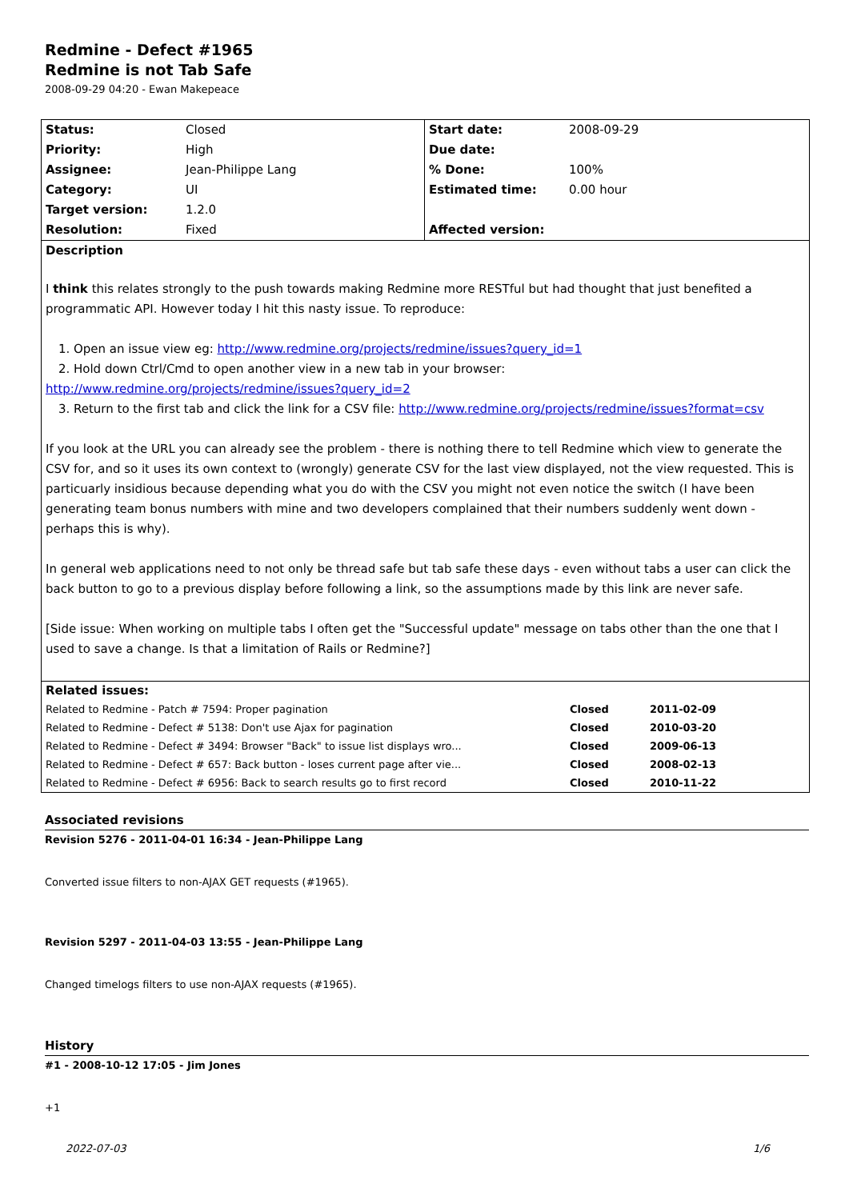Redmine - Defect #1965
Redmine is not Tab Safe
2008-09-29 04:20 - Ewan Makepeace
| Status: | Closed | Start date: | 2008-09-29 |
| Priority: | High | Due date: | |
| Assignee: | Jean-Philippe Lang | % Done: | 100% |
| Category: | UI | Estimated time: | 0.00 hour |
| Target version: | 1.2.0 | | |
| Resolution: | Fixed | Affected version: | |
| Description I think this relates strongly to the push towards making Redmine more RESTful but had thought that just benefited a programmatic API. However today I hit this nasty issue. To reproduce: 1. Open an issue view eg: http://www.redmine.org/projects/redmine/issues?query_id=1 2. Hold down Ctrl/Cmd to open another view in a new tab in your browser: http://www.redmine.org/projects/redmine/issues?query_id=2 3. Return to the first tab and click the link for a CSV file: http://www.redmine.org/projects/redmine/issues?format=csv If you look at the URL you can already see the problem - there is nothing there to tell Redmine which view to generate the CSV for, and so it uses its own context to (wrongly) generate CSV for the last view displayed, not the view requested. This is particuarly insidious because depending what you do with the CSV you might not even notice the switch (I have been generating team bonus numbers with mine and two developers complained that their numbers suddenly went down - perhaps this is why). In general web applications need to not only be thread safe but tab safe these days - even without tabs a user can click the back button to go to a previous display before following a link, so the assumptions made by this link are never safe. [Side issue: When working on multiple tabs I often get the "Successful update" message on tabs other than the one that I used to save a change. Is that a limitation of Rails or Redmine?] | | | |
| / Related issues: / / / / Related to Redmine - Patch # 7594: Proper pagination / Closed / 2011-02-09 / / Related to Redmine - Defect # 5138: Don't use Ajax for pagination / Closed / 2010-03-20 / / Related to Redmine - Defect # 3494: Browser "Back" to issue list displays wro... / Closed / 2009-06-13 / / Related to Redmine - Defect # 657: Back button - loses current page after vie... / Closed / 2008-02-13 / / Related to Redmine - Defect # 6956: Back to search results go to first record / Closed / 2010-11-22 / | | | |
Associated revisions
Revision 5276 - 2011-04-01 16:34 - Jean-Philippe Lang
Converted issue filters to non-AJAX GET requests (#1965).
Revision 5297 - 2011-04-03 13:55 - Jean-Philippe Lang
Changed timelogs filters to use non-AJAX requests (#1965).
History
#1 - 2008-10-12 17:05 - Jim Jones
+1
2022-07-03 1/6